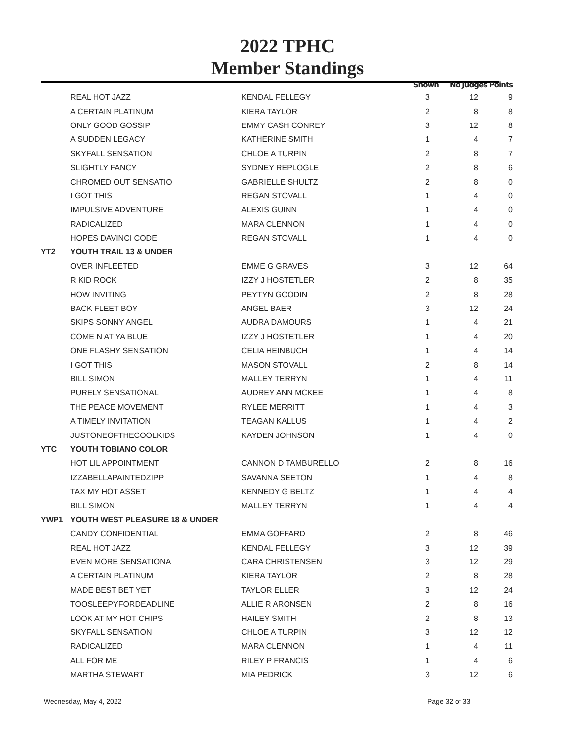2022 TPHC
Member Standings
| | | | Shown | No Judges | Points |
| --- | --- | --- | --- | --- | --- |
| | REAL HOT JAZZ | KENDAL FELLEGY | 3 | 12 | 9 |
| | A CERTAIN PLATINUM | KIERA TAYLOR | 2 | 8 | 8 |
| | ONLY GOOD GOSSIP | EMMY CASH CONREY | 3 | 12 | 8 |
| | A SUDDEN LEGACY | KATHERINE SMITH | 1 | 4 | 7 |
| | SKYFALL SENSATION | CHLOE A TURPIN | 2 | 8 | 7 |
| | SLIGHTLY FANCY | SYDNEY REPLOGLE | 2 | 8 | 6 |
| | CHROMED OUT SENSATIO | GABRIELLE SHULTZ | 2 | 8 | 0 |
| | I GOT THIS | REGAN STOVALL | 1 | 4 | 0 |
| | IMPULSIVE ADVENTURE | ALEXIS GUINN | 1 | 4 | 0 |
| | RADICALIZED | MARA CLENNON | 1 | 4 | 0 |
| | HOPES DAVINCI CODE | REGAN STOVALL | 1 | 4 | 0 |
| YT2 | YOUTH TRAIL 13 & UNDER | | | | |
| | OVER INFLEETED | EMME G GRAVES | 3 | 12 | 64 |
| | R KID ROCK | IZZY J HOSTETLER | 2 | 8 | 35 |
| | HOW INVITING | PEYTYN GOODIN | 2 | 8 | 28 |
| | BACK FLEET BOY | ANGEL BAER | 3 | 12 | 24 |
| | SKIPS SONNY ANGEL | AUDRA DAMOURS | 1 | 4 | 21 |
| | COME N AT YA BLUE | IZZY J HOSTETLER | 1 | 4 | 20 |
| | ONE FLASHY SENSATION | CELIA HEINBUCH | 1 | 4 | 14 |
| | I GOT THIS | MASON STOVALL | 2 | 8 | 14 |
| | BILL SIMON | MALLEY TERRYN | 1 | 4 | 11 |
| | PURELY SENSATIONAL | AUDREY ANN MCKEE | 1 | 4 | 8 |
| | THE PEACE MOVEMENT | RYLEE MERRITT | 1 | 4 | 3 |
| | A TIMELY INVITATION | TEAGAN KALLUS | 1 | 4 | 2 |
| | JUSTONEOFTHECOOLKIDS | KAYDEN JOHNSON | 1 | 4 | 0 |
| YTC | YOUTH TOBIANO COLOR | | | | |
| | HOT LIL APPOINTMENT | CANNON D TAMBURELLO | 2 | 8 | 16 |
| | IZZABELLAPAINTEDZIPP | SAVANNA SEETON | 1 | 4 | 8 |
| | TAX MY HOT ASSET | KENNEDY G BELTZ | 1 | 4 | 4 |
| | BILL SIMON | MALLEY TERRYN | 1 | 4 | 4 |
| YWP1 | YOUTH WEST PLEASURE 18 & UNDER | | | | |
| | CANDY CONFIDENTIAL | EMMA GOFFARD | 2 | 8 | 46 |
| | REAL HOT JAZZ | KENDAL FELLEGY | 3 | 12 | 39 |
| | EVEN MORE SENSATIONA | CARA CHRISTENSEN | 3 | 12 | 29 |
| | A CERTAIN PLATINUM | KIERA TAYLOR | 2 | 8 | 28 |
| | MADE BEST BET YET | TAYLOR ELLER | 3 | 12 | 24 |
| | TOOSLEEPYFORDEADLINE | ALLIE R ARONSEN | 2 | 8 | 16 |
| | LOOK AT MY HOT CHIPS | HAILEY SMITH | 2 | 8 | 13 |
| | SKYFALL SENSATION | CHLOE A TURPIN | 3 | 12 | 12 |
| | RADICALIZED | MARA CLENNON | 1 | 4 | 11 |
| | ALL FOR ME | RILEY P FRANCIS | 1 | 4 | 6 |
| | MARTHA STEWART | MIA PEDRICK | 3 | 12 | 6 |
Wednesday, May 4, 2022 Page 32 of 33